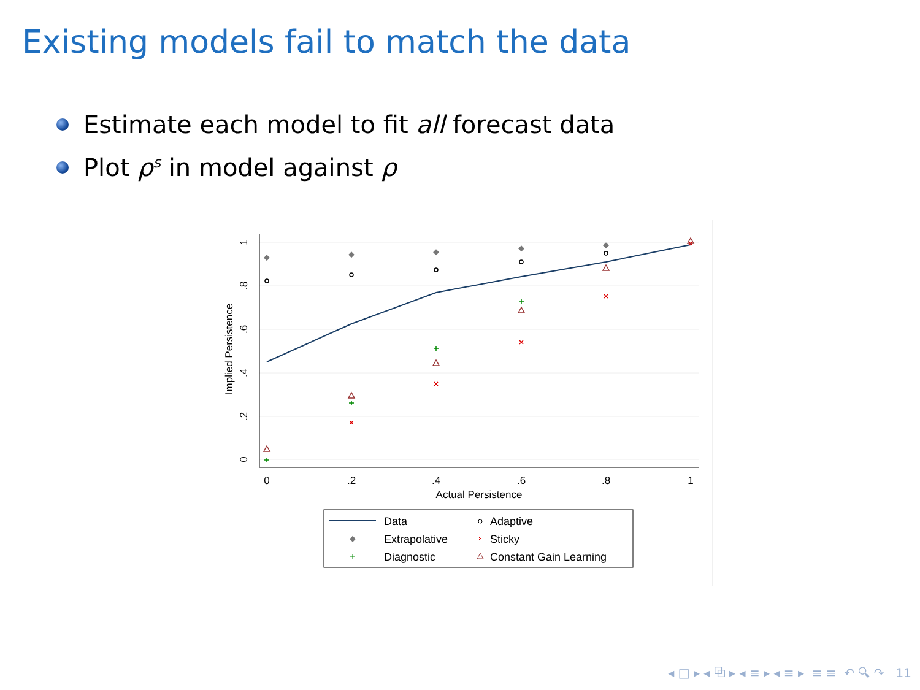Existing models fail to match the data
Estimate each model to fit all forecast data
Plot ρ<sup>s</sup> in model against ρ
0
.2
.4
.6
.8
1
Actual Persistence
0
.2
.4
.6
.8
1
Implied Persistence
Data
Adaptive
Extrapolative
Sticky
Diagnostic
Constant Gain Learning
◂ □ ▸ ◂ ⧉ ▸ ◂ ≡ ▸ ◂ ≡ ▸ ≡ ≡ ↶ 🔍︎ ↷ 11